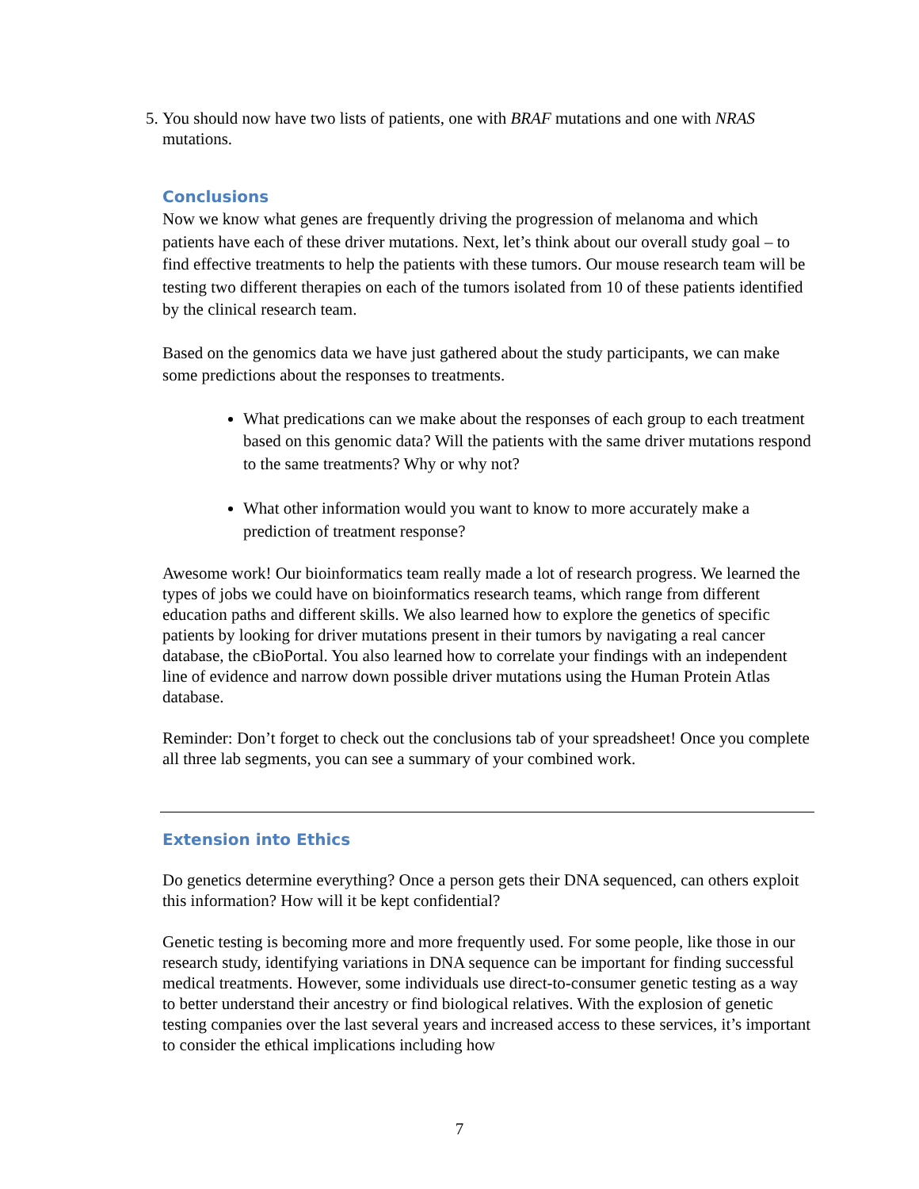5. You should now have two lists of patients, one with BRAF mutations and one with NRAS mutations.
Conclusions
Now we know what genes are frequently driving the progression of melanoma and which patients have each of these driver mutations. Next, let’s think about our overall study goal – to find effective treatments to help the patients with these tumors. Our mouse research team will be testing two different therapies on each of the tumors isolated from 10 of these patients identified by the clinical research team.
Based on the genomics data we have just gathered about the study participants, we can make some predictions about the responses to treatments.
What predications can we make about the responses of each group to each treatment based on this genomic data? Will the patients with the same driver mutations respond to the same treatments? Why or why not?
What other information would you want to know to more accurately make a prediction of treatment response?
Awesome work! Our bioinformatics team really made a lot of research progress. We learned the types of jobs we could have on bioinformatics research teams, which range from different education paths and different skills. We also learned how to explore the genetics of specific patients by looking for driver mutations present in their tumors by navigating a real cancer database, the cBioPortal. You also learned how to correlate your findings with an independent line of evidence and narrow down possible driver mutations using the Human Protein Atlas database.
Reminder: Don’t forget to check out the conclusions tab of your spreadsheet! Once you complete all three lab segments, you can see a summary of your combined work.
Extension into Ethics
Do genetics determine everything? Once a person gets their DNA sequenced, can others exploit this information? How will it be kept confidential?
Genetic testing is becoming more and more frequently used. For some people, like those in our research study, identifying variations in DNA sequence can be important for finding successful medical treatments. However, some individuals use direct-to-consumer genetic testing as a way to better understand their ancestry or find biological relatives. With the explosion of genetic testing companies over the last several years and increased access to these services, it’s important to consider the ethical implications including how
7